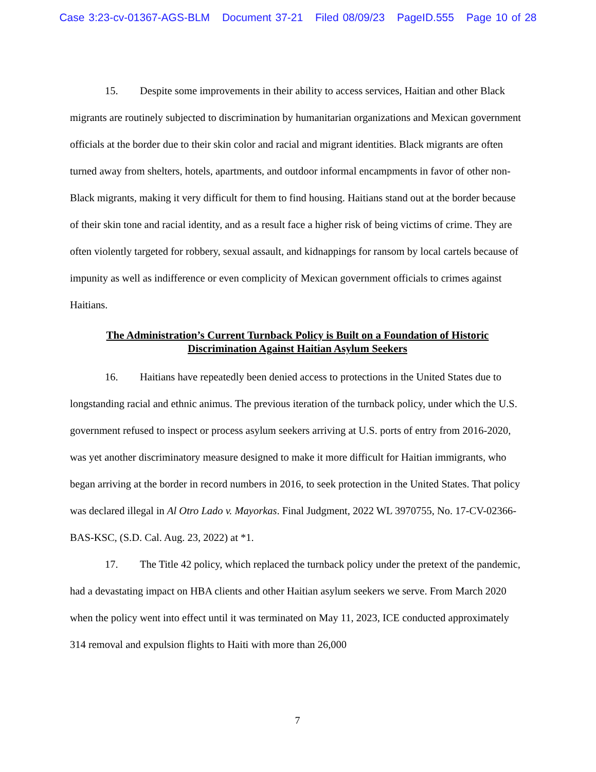Case 3:23-cv-01367-AGS-BLM Document 37-21 Filed 08/09/23 PageID.555 Page 10 of 28
15. Despite some improvements in their ability to access services, Haitian and other Black migrants are routinely subjected to discrimination by humanitarian organizations and Mexican government officials at the border due to their skin color and racial and migrant identities. Black migrants are often turned away from shelters, hotels, apartments, and outdoor informal encampments in favor of other non-Black migrants, making it very difficult for them to find housing. Haitians stand out at the border because of their skin tone and racial identity, and as a result face a higher risk of being victims of crime. They are often violently targeted for robbery, sexual assault, and kidnappings for ransom by local cartels because of impunity as well as indifference or even complicity of Mexican government officials to crimes against Haitians.
The Administration’s Current Turnback Policy is Built on a Foundation of Historic
Discrimination Against Haitian Asylum Seekers
16. Haitians have repeatedly been denied access to protections in the United States due to longstanding racial and ethnic animus. The previous iteration of the turnback policy, under which the U.S. government refused to inspect or process asylum seekers arriving at U.S. ports of entry from 2016-2020, was yet another discriminatory measure designed to make it more difficult for Haitian immigrants, who began arriving at the border in record numbers in 2016, to seek protection in the United States. That policy was declared illegal in Al Otro Lado v. Mayorkas. Final Judgment, 2022 WL 3970755, No. 17-CV-02366-BAS-KSC, (S.D. Cal. Aug. 23, 2022) at *1.
17. The Title 42 policy, which replaced the turnback policy under the pretext of the pandemic, had a devastating impact on HBA clients and other Haitian asylum seekers we serve. From March 2020 when the policy went into effect until it was terminated on May 11, 2023, ICE conducted approximately 314 removal and expulsion flights to Haiti with more than 26,000
7